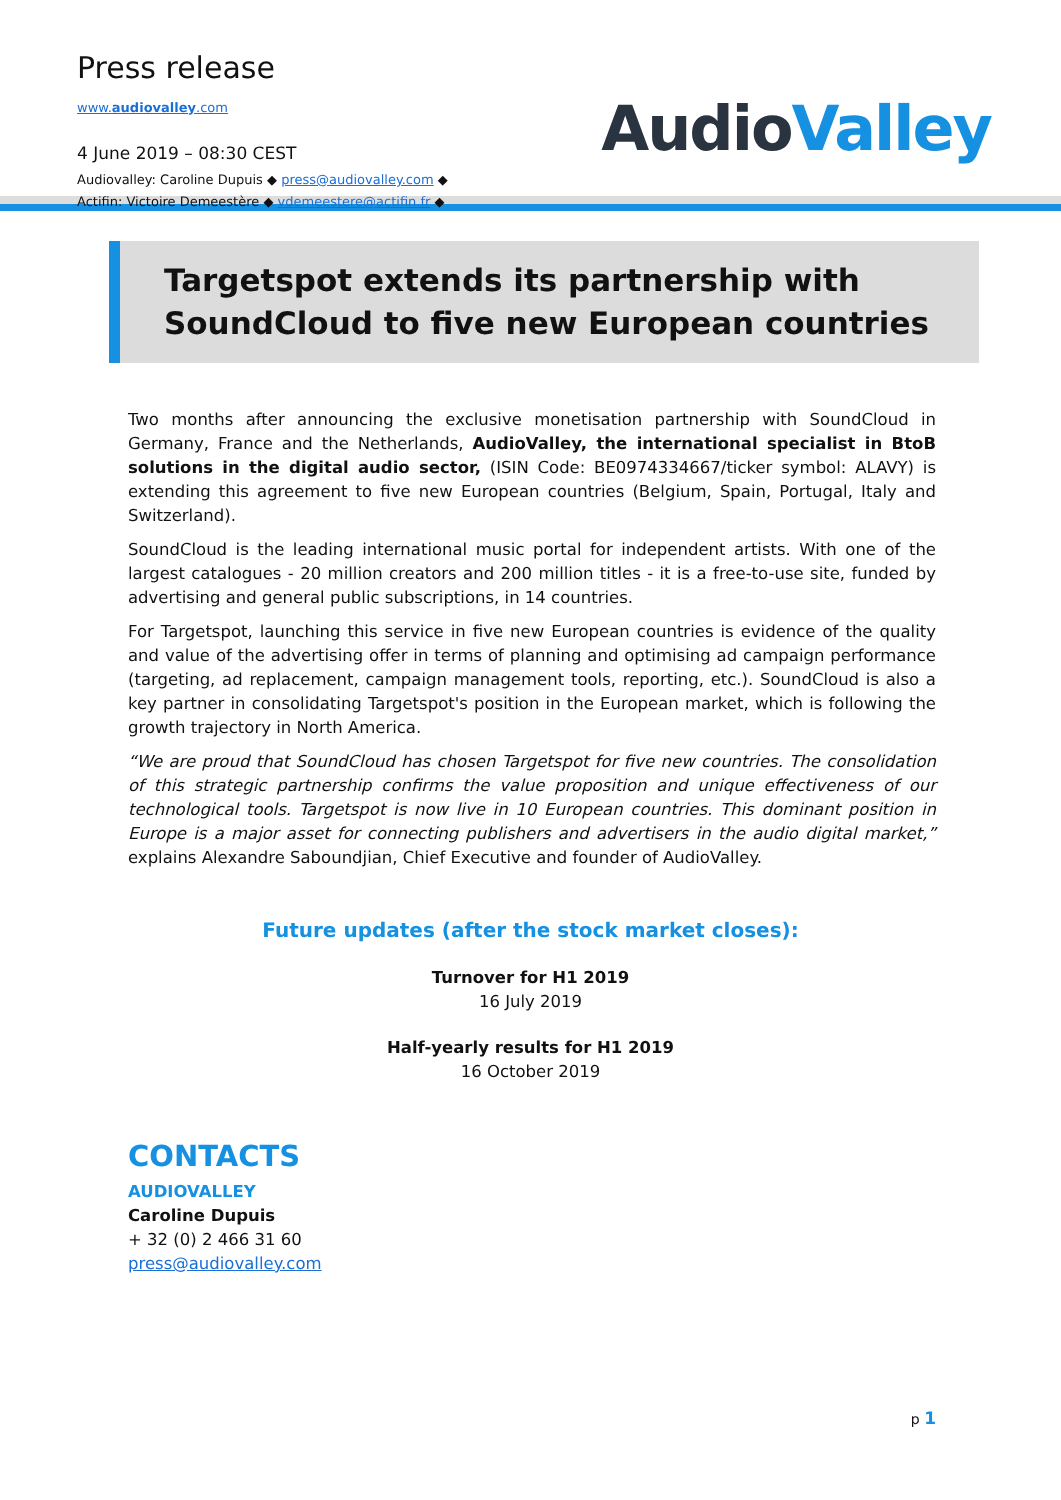Press release
www.audiovalley.com
4 June 2019 – 08:30 CEST
Audiovalley: Caroline Dupuis ◆ press@audiovalley.com ◆
Actifin: Victoire Demeestère ◆ vdemeestere@actifin.fr ◆
AudioValley
Targetspot extends its partnership with SoundCloud to five new European countries
Two months after announcing the exclusive monetisation partnership with SoundCloud in Germany, France and the Netherlands, AudioValley, the international specialist in BtoB solutions in the digital audio sector, (ISIN Code: BE0974334667/ticker symbol: ALAVY) is extending this agreement to five new European countries (Belgium, Spain, Portugal, Italy and Switzerland).
SoundCloud is the leading international music portal for independent artists. With one of the largest catalogues - 20 million creators and 200 million titles - it is a free-to-use site, funded by advertising and general public subscriptions, in 14 countries.
For Targetspot, launching this service in five new European countries is evidence of the quality and value of the advertising offer in terms of planning and optimising ad campaign performance (targeting, ad replacement, campaign management tools, reporting, etc.). SoundCloud is also a key partner in consolidating Targetspot's position in the European market, which is following the growth trajectory in North America.
“We are proud that SoundCloud has chosen Targetspot for five new countries. The consolidation of this strategic partnership confirms the value proposition and unique effectiveness of our technological tools. Targetspot is now live in 10 European countries. This dominant position in Europe is a major asset for connecting publishers and advertisers in the audio digital market,” explains Alexandre Saboundjian, Chief Executive and founder of AudioValley.
Future updates (after the stock market closes):
Turnover for H1 2019
16 July 2019
Half-yearly results for H1 2019
16 October 2019
CONTACTS
AUDIOVALLEY
Caroline Dupuis
+ 32 (0) 2 466 31 60
press@audiovalley.com
p 1